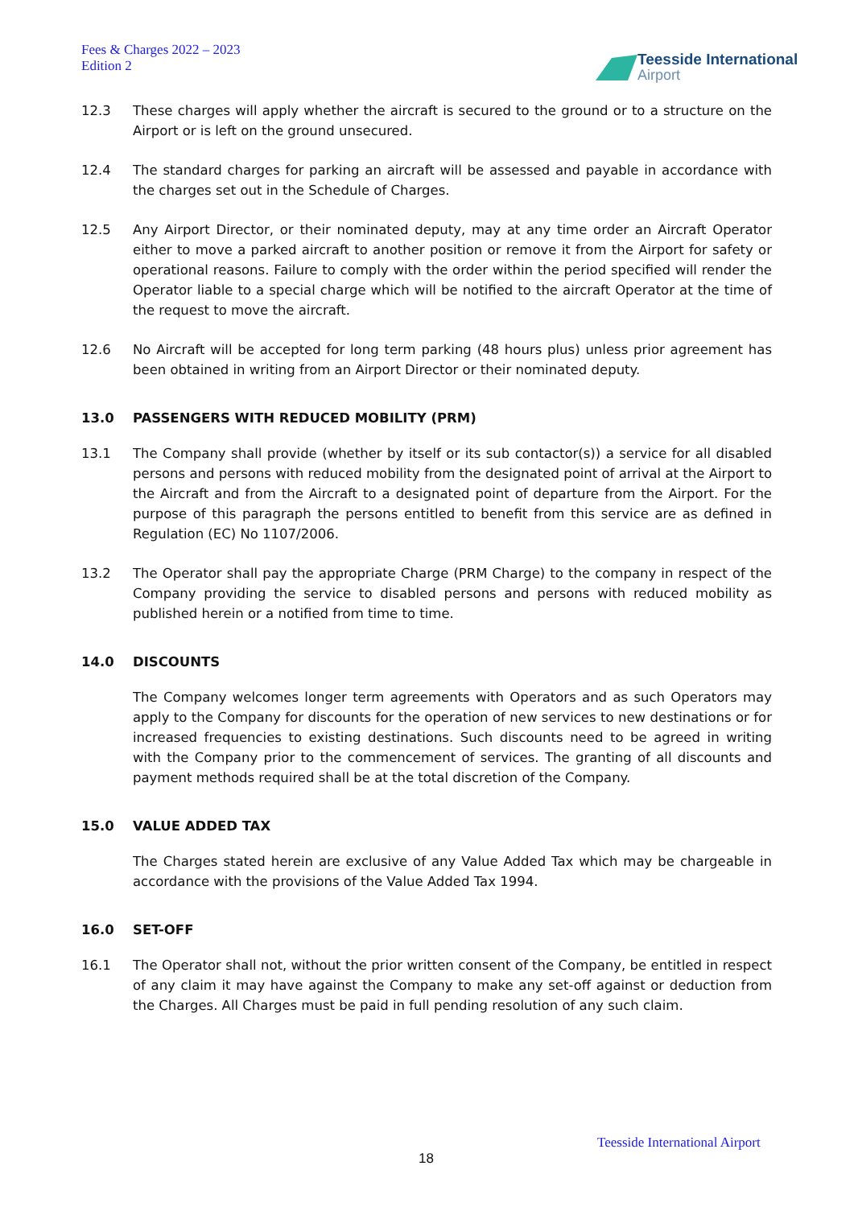Fees & Charges 2022 – 2023
Edition 2
Teesside International
Airport
12.3 These charges will apply whether the aircraft is secured to the ground or to a structure on the Airport or is left on the ground unsecured.
12.4 The standard charges for parking an aircraft will be assessed and payable in accordance with the charges set out in the Schedule of Charges.
12.5 Any Airport Director, or their nominated deputy, may at any time order an Aircraft Operator either to move a parked aircraft to another position or remove it from the Airport for safety or operational reasons. Failure to comply with the order within the period specified will render the Operator liable to a special charge which will be notified to the aircraft Operator at the time of the request to move the aircraft.
12.6 No Aircraft will be accepted for long term parking (48 hours plus) unless prior agreement has been obtained in writing from an Airport Director or their nominated deputy.
13.0 PASSENGERS WITH REDUCED MOBILITY (PRM)
13.1 The Company shall provide (whether by itself or its sub contactor(s)) a service for all disabled persons and persons with reduced mobility from the designated point of arrival at the Airport to the Aircraft and from the Aircraft to a designated point of departure from the Airport. For the purpose of this paragraph the persons entitled to benefit from this service are as defined in Regulation (EC) No 1107/2006.
13.2 The Operator shall pay the appropriate Charge (PRM Charge) to the company in respect of the Company providing the service to disabled persons and persons with reduced mobility as published herein or a notified from time to time.
14.0 DISCOUNTS
The Company welcomes longer term agreements with Operators and as such Operators may apply to the Company for discounts for the operation of new services to new destinations or for increased frequencies to existing destinations. Such discounts need to be agreed in writing with the Company prior to the commencement of services. The granting of all discounts and payment methods required shall be at the total discretion of the Company.
15.0 VALUE ADDED TAX
The Charges stated herein are exclusive of any Value Added Tax which may be chargeable in accordance with the provisions of the Value Added Tax 1994.
16.0 SET-OFF
16.1 The Operator shall not, without the prior written consent of the Company, be entitled in respect of any claim it may have against the Company to make any set-off against or deduction from the Charges. All Charges must be paid in full pending resolution of any such claim.
Teesside International Airport
18